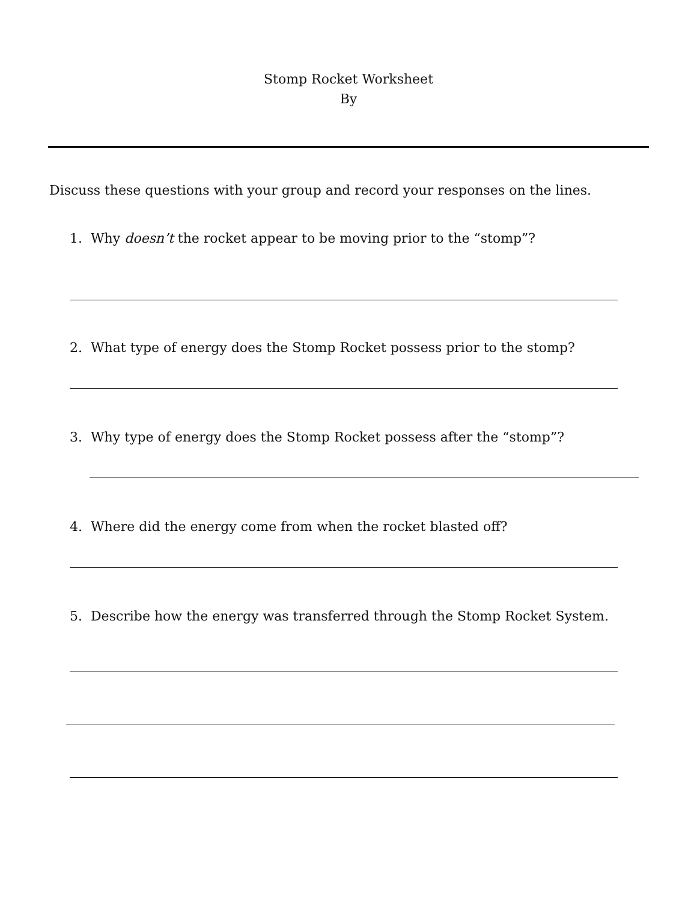Stomp Rocket Worksheet
By
Discuss these questions with your group and record your responses on the lines.
1. Why doesn’t the rocket appear to be moving prior to the “stomp”?
2. What type of energy does the Stomp Rocket possess prior to the stomp?
3. Why type of energy does the Stomp Rocket possess after the “stomp”?
4. Where did the energy come from when the rocket blasted off?
5. Describe how the energy was transferred through the Stomp Rocket System.